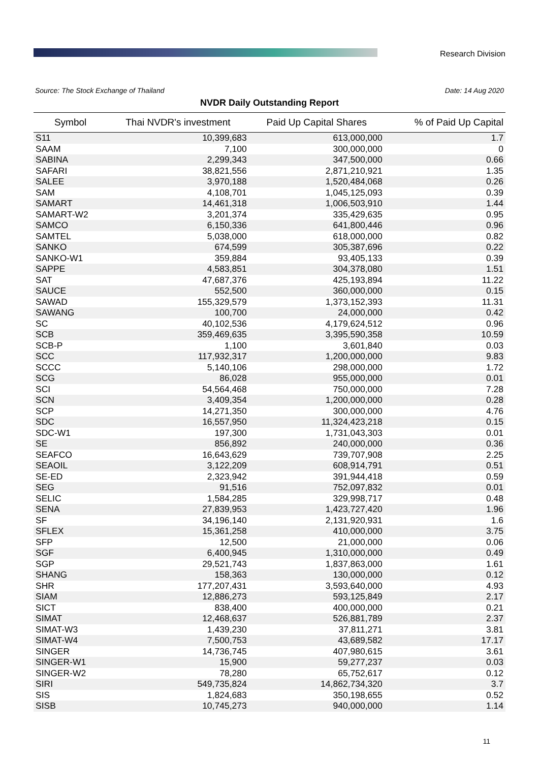Research Division
Source: The Stock Exchange of Thailand Date: 14 Aug 2020
NVDR Daily Outstanding Report
| Symbol | Thai NVDR's investment | Paid Up Capital Shares | % of Paid Up Capital |
| --- | --- | --- | --- |
| S11 | 10,399,683 | 613,000,000 | 1.7 |
| SAAM | 7,100 | 300,000,000 | 0 |
| SABINA | 2,299,343 | 347,500,000 | 0.66 |
| SAFARI | 38,821,556 | 2,871,210,921 | 1.35 |
| SALEE | 3,970,188 | 1,520,484,068 | 0.26 |
| SAM | 4,108,701 | 1,045,125,093 | 0.39 |
| SAMART | 14,461,318 | 1,006,503,910 | 1.44 |
| SAMART-W2 | 3,201,374 | 335,429,635 | 0.95 |
| SAMCO | 6,150,336 | 641,800,446 | 0.96 |
| SAMTEL | 5,038,000 | 618,000,000 | 0.82 |
| SANKO | 674,599 | 305,387,696 | 0.22 |
| SANKO-W1 | 359,884 | 93,405,133 | 0.39 |
| SAPPE | 4,583,851 | 304,378,080 | 1.51 |
| SAT | 47,687,376 | 425,193,894 | 11.22 |
| SAUCE | 552,500 | 360,000,000 | 0.15 |
| SAWAD | 155,329,579 | 1,373,152,393 | 11.31 |
| SAWANG | 100,700 | 24,000,000 | 0.42 |
| SC | 40,102,536 | 4,179,624,512 | 0.96 |
| SCB | 359,469,635 | 3,395,590,358 | 10.59 |
| SCB-P | 1,100 | 3,601,840 | 0.03 |
| SCC | 117,932,317 | 1,200,000,000 | 9.83 |
| SCCC | 5,140,106 | 298,000,000 | 1.72 |
| SCG | 86,028 | 955,000,000 | 0.01 |
| SCI | 54,564,468 | 750,000,000 | 7.28 |
| SCN | 3,409,354 | 1,200,000,000 | 0.28 |
| SCP | 14,271,350 | 300,000,000 | 4.76 |
| SDC | 16,557,950 | 11,324,423,218 | 0.15 |
| SDC-W1 | 197,300 | 1,731,043,303 | 0.01 |
| SE | 856,892 | 240,000,000 | 0.36 |
| SEAFCO | 16,643,629 | 739,707,908 | 2.25 |
| SEAOIL | 3,122,209 | 608,914,791 | 0.51 |
| SE-ED | 2,323,942 | 391,944,418 | 0.59 |
| SEG | 91,516 | 752,097,832 | 0.01 |
| SELIC | 1,584,285 | 329,998,717 | 0.48 |
| SENA | 27,839,953 | 1,423,727,420 | 1.96 |
| SF | 34,196,140 | 2,131,920,931 | 1.6 |
| SFLEX | 15,361,258 | 410,000,000 | 3.75 |
| SFP | 12,500 | 21,000,000 | 0.06 |
| SGF | 6,400,945 | 1,310,000,000 | 0.49 |
| SGP | 29,521,743 | 1,837,863,000 | 1.61 |
| SHANG | 158,363 | 130,000,000 | 0.12 |
| SHR | 177,207,431 | 3,593,640,000 | 4.93 |
| SIAM | 12,886,273 | 593,125,849 | 2.17 |
| SICT | 838,400 | 400,000,000 | 0.21 |
| SIMAT | 12,468,637 | 526,881,789 | 2.37 |
| SIMAT-W3 | 1,439,230 | 37,811,271 | 3.81 |
| SIMAT-W4 | 7,500,753 | 43,689,582 | 17.17 |
| SINGER | 14,736,745 | 407,980,615 | 3.61 |
| SINGER-W1 | 15,900 | 59,277,237 | 0.03 |
| SINGER-W2 | 78,280 | 65,752,617 | 0.12 |
| SIRI | 549,735,824 | 14,862,734,320 | 3.7 |
| SIS | 1,824,683 | 350,198,655 | 0.52 |
| SISB | 10,745,273 | 940,000,000 | 1.14 |
11